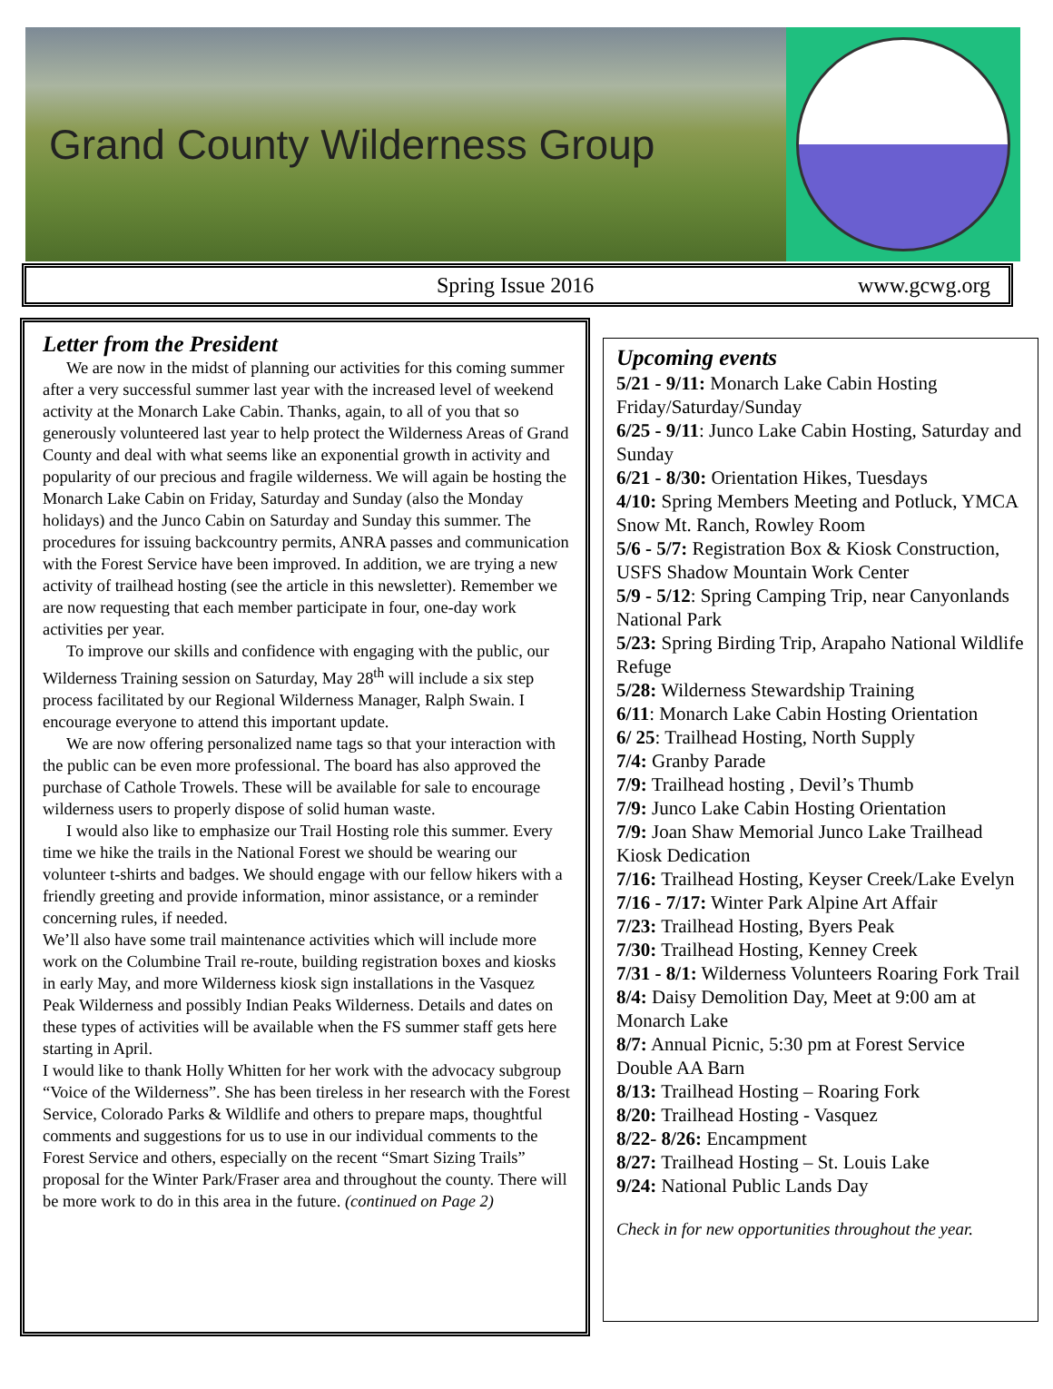Grand County Wilderness Group
Spring Issue 2016 www.gcwg.org
Letter from the President
We are now in the midst of planning our activities for this coming summer after a very successful summer last year with the increased level of weekend activity at the Monarch Lake Cabin. Thanks, again, to all of you that so generously volunteered last year to help protect the Wilderness Areas of Grand County and deal with what seems like an exponential growth in activity and popularity of our precious and fragile wilderness. We will again be hosting the Monarch Lake Cabin on Friday, Saturday and Sunday (also the Monday holidays) and the Junco Cabin on Saturday and Sunday this summer. The procedures for issuing backcountry permits, ANRA passes and communication with the Forest Service have been improved. In addition, we are trying a new activity of trailhead hosting (see the article in this newsletter). Remember we are now requesting that each member participate in four, one-day work activities per year.
To improve our skills and confidence with engaging with the public, our Wilderness Training session on Saturday, May 28<sup>th</sup> will include a six step process facilitated by our Regional Wilderness Manager, Ralph Swain. I encourage everyone to attend this important update.
We are now offering personalized name tags so that your interaction with the public can be even more professional. The board has also approved the purchase of Cathole Trowels. These will be available for sale to encourage wilderness users to properly dispose of solid human waste.
I would also like to emphasize our Trail Hosting role this summer. Every time we hike the trails in the National Forest we should be wearing our volunteer t-shirts and badges. We should engage with our fellow hikers with a friendly greeting and provide information, minor assistance, or a reminder concerning rules, if needed.
We’ll also have some trail maintenance activities which will include more work on the Columbine Trail re-route, building registration boxes and kiosks in early May, and more Wilderness kiosk sign installations in the Vasquez Peak Wilderness and possibly Indian Peaks Wilderness. Details and dates on these types of activities will be available when the FS summer staff gets here starting in April.
I would like to thank Holly Whitten for her work with the advocacy subgroup “Voice of the Wilderness”. She has been tireless in her research with the Forest Service, Colorado Parks & Wildlife and others to prepare maps, thoughtful comments and suggestions for us to use in our individual comments to the Forest Service and others, especially on the recent “Smart Sizing Trails” proposal for the Winter Park/Fraser area and throughout the county. There will be more work to do in this area in the future. (continued on Page 2)
Upcoming events
5/21 - 9/11: Monarch Lake Cabin Hosting Friday/Saturday/Sunday
6/25 - 9/11: Junco Lake Cabin Hosting, Saturday and Sunday
6/21 - 8/30: Orientation Hikes, Tuesdays
4/10: Spring Members Meeting and Potluck, YMCA Snow Mt. Ranch, Rowley Room
5/6 - 5/7: Registration Box & Kiosk Construction, USFS Shadow Mountain Work Center
5/9 - 5/12: Spring Camping Trip, near Canyonlands National Park
5/23: Spring Birding Trip, Arapaho National Wildlife Refuge
5/28: Wilderness Stewardship Training
6/11: Monarch Lake Cabin Hosting Orientation
6/ 25: Trailhead Hosting, North Supply
7/4: Granby Parade
7/9: Trailhead hosting , Devil’s Thumb
7/9: Junco Lake Cabin Hosting Orientation
7/9: Joan Shaw Memorial Junco Lake Trailhead Kiosk Dedication
7/16: Trailhead Hosting, Keyser Creek/Lake Evelyn
7/16 - 7/17: Winter Park Alpine Art Affair
7/23: Trailhead Hosting, Byers Peak
7/30: Trailhead Hosting, Kenney Creek
7/31 - 8/1: Wilderness Volunteers Roaring Fork Trail
8/4: Daisy Demolition Day, Meet at 9:00 am at Monarch Lake
8/7: Annual Picnic, 5:30 pm at Forest Service Double AA Barn
8/13: Trailhead Hosting – Roaring Fork
8/20: Trailhead Hosting - Vasquez
8/22- 8/26: Encampment
8/27: Trailhead Hosting – St. Louis Lake
9/24: National Public Lands Day
Check in for new opportunities throughout the year.